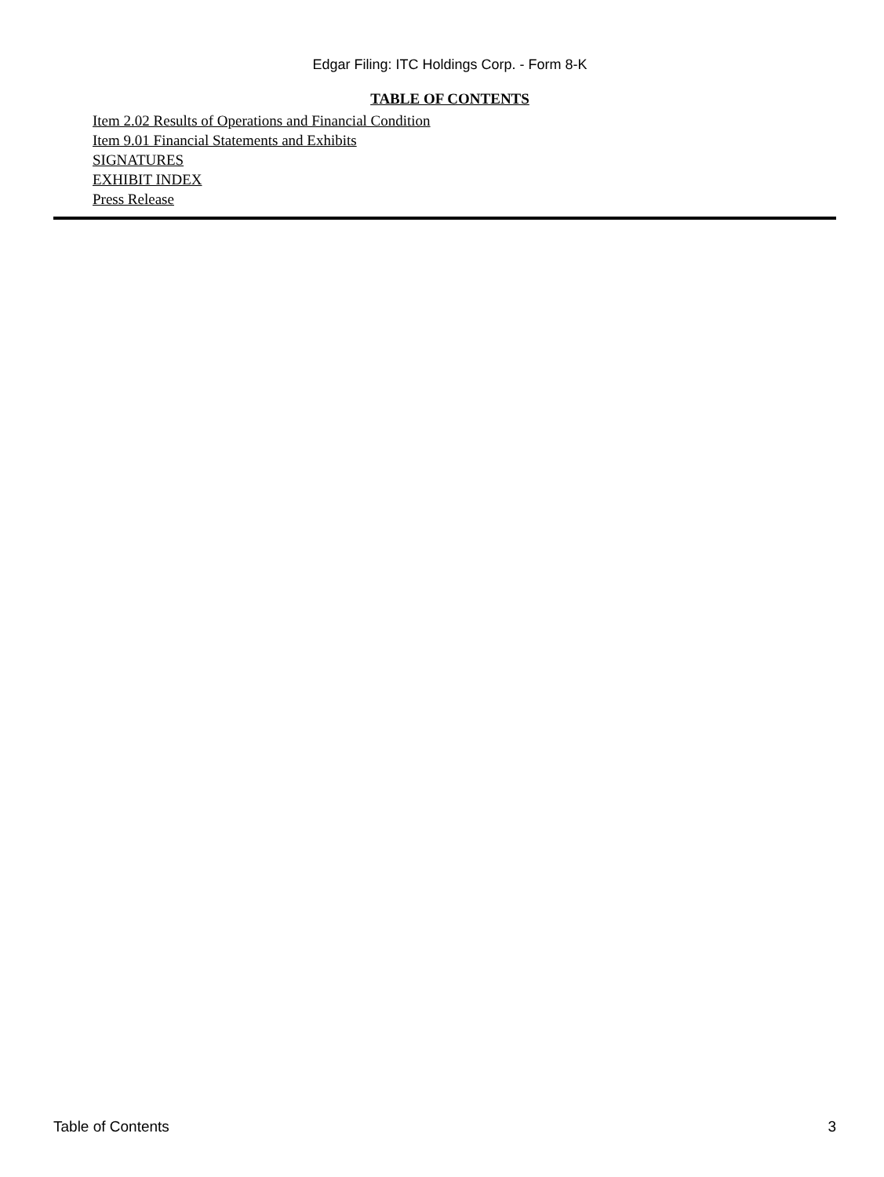Edgar Filing: ITC Holdings Corp. - Form 8-K
TABLE OF CONTENTS
Item 2.02 Results of Operations and Financial Condition
Item 9.01 Financial Statements and Exhibits
SIGNATURES
EXHIBIT INDEX
Press Release
Table of Contents 3